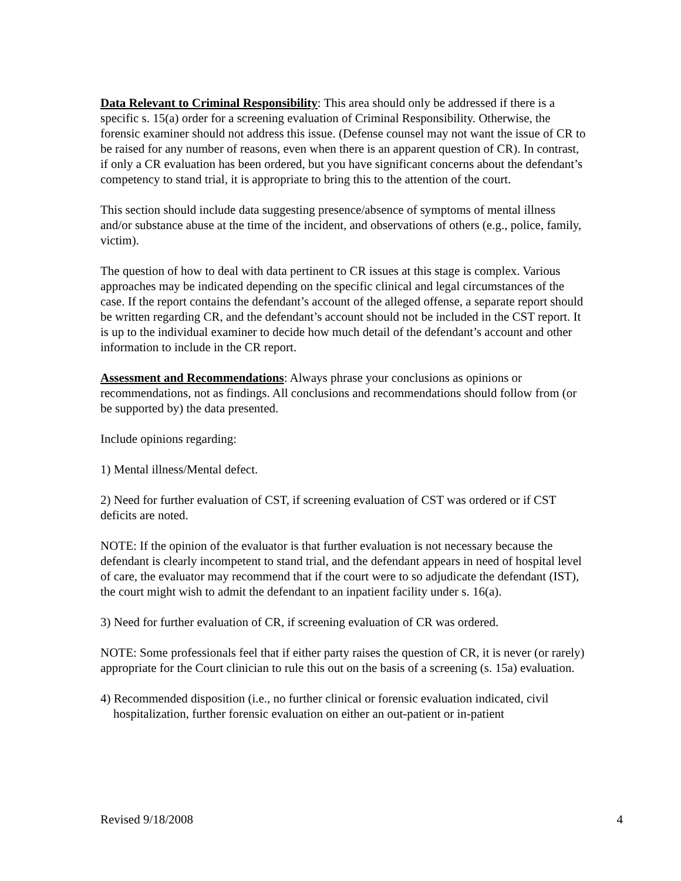Data Relevant to Criminal Responsibility: This area should only be addressed if there is a specific s. 15(a) order for a screening evaluation of Criminal Responsibility. Otherwise, the forensic examiner should not address this issue. (Defense counsel may not want the issue of CR to be raised for any number of reasons, even when there is an apparent question of CR). In contrast, if only a CR evaluation has been ordered, but you have significant concerns about the defendant’s competency to stand trial, it is appropriate to bring this to the attention of the court.
This section should include data suggesting presence/absence of symptoms of mental illness and/or substance abuse at the time of the incident, and observations of others (e.g., police, family, victim).
The question of how to deal with data pertinent to CR issues at this stage is complex. Various approaches may be indicated depending on the specific clinical and legal circumstances of the case. If the report contains the defendant’s account of the alleged offense, a separate report should be written regarding CR, and the defendant’s account should not be included in the CST report. It is up to the individual examiner to decide how much detail of the defendant’s account and other information to include in the CR report.
Assessment and Recommendations: Always phrase your conclusions as opinions or recommendations, not as findings. All conclusions and recommendations should follow from (or be supported by) the data presented.
Include opinions regarding:
1) Mental illness/Mental defect.
2) Need for further evaluation of CST, if screening evaluation of CST was ordered or if CST deficits are noted.
NOTE: If the opinion of the evaluator is that further evaluation is not necessary because the defendant is clearly incompetent to stand trial, and the defendant appears in need of hospital level of care, the evaluator may recommend that if the court were to so adjudicate the defendant (IST), the court might wish to admit the defendant to an inpatient facility under s. 16(a).
3) Need for further evaluation of CR, if screening evaluation of CR was ordered.
NOTE: Some professionals feel that if either party raises the question of CR, it is never (or rarely) appropriate for the Court clinician to rule this out on the basis of a screening (s. 15a) evaluation.
4) Recommended disposition (i.e., no further clinical or forensic evaluation indicated, civil hospitalization, further forensic evaluation on either an out-patient or in-patient
Revised 9/18/2008 4